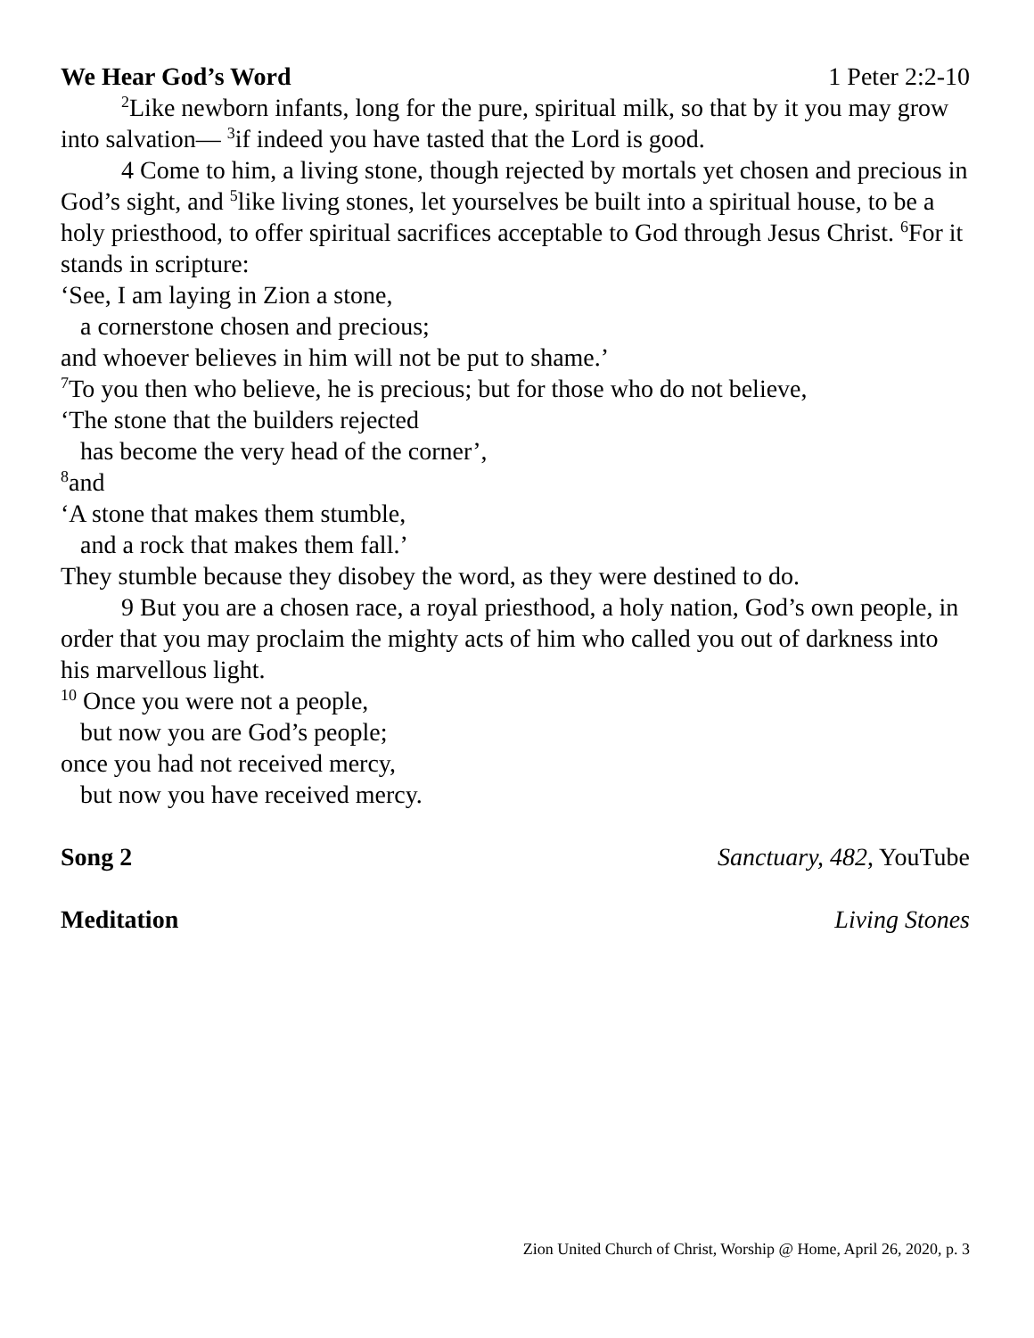We Hear God’s Word 1 Peter 2:2-10
<sup>2</sup> Like newborn infants, long for the pure, spiritual milk, so that by it you may grow into salvation— <sup>3</sup>if indeed you have tasted that the Lord is good.
4 Come to him, a living stone, though rejected by mortals yet chosen and precious in God’s sight, and <sup>5</sup>like living stones, let yourselves be built into a spiritual house, to be a holy priesthood, to offer spiritual sacrifices acceptable to God through Jesus Christ. <sup>6</sup>For it stands in scripture:
‘See, I am laying in Zion a stone,
a cornerstone chosen and precious;
and whoever believes in him will not be put to shame.’
<sup>7</sup> To you then who believe, he is precious; but for those who do not believe,
‘The stone that the builders rejected
has become the very head of the corner’,
<sup>8</sup> and
‘A stone that makes them stumble,
and a rock that makes them fall.’
They stumble because they disobey the word, as they were destined to do.
9 But you are a chosen race, a royal priesthood, a holy nation, God’s own people, in order that you may proclaim the mighty acts of him who called you out of darkness into his marvellous light.
<sup>10</sup> Once you were not a people,
but now you are God’s people;
once you had not received mercy,
but now you have received mercy.
Song 2 Sanctuary, 482, YouTube
Meditation Living Stones
Zion United Church of Christ, Worship @ Home, April 26, 2020, p. 3